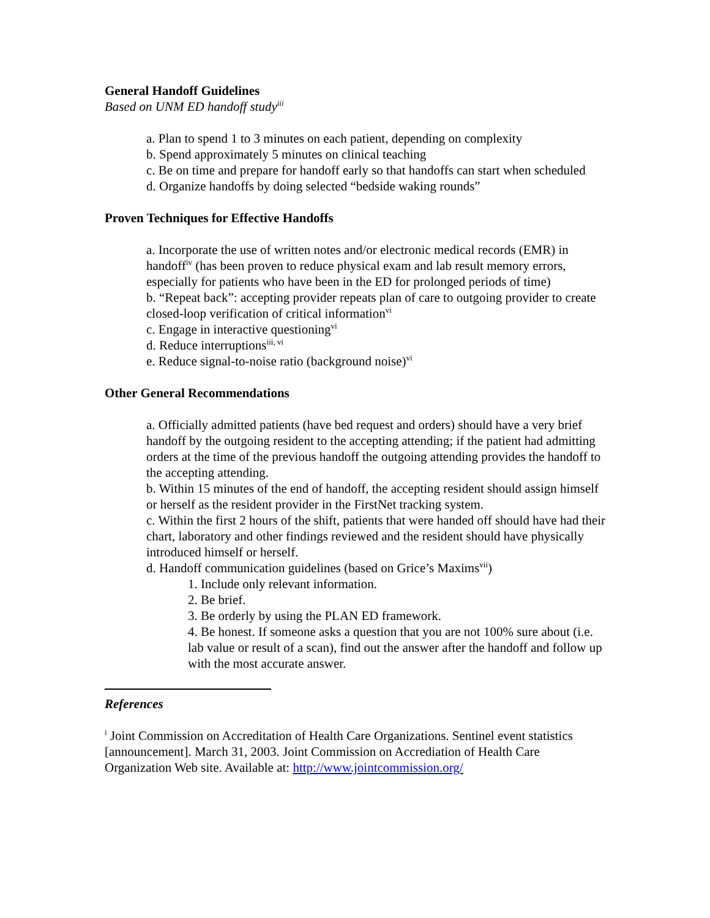General Handoff Guidelines
Based on UNM ED handoff study<sup>iii</sup>
a. Plan to spend 1 to 3 minutes on each patient, depending on complexity
b. Spend approximately 5 minutes on clinical teaching
c. Be on time and prepare for handoff early so that handoffs can start when scheduled
d. Organize handoffs by doing selected “bedside waking rounds”
Proven Techniques for Effective Handoffs
a. Incorporate the use of written notes and/or electronic medical records (EMR) in handoff<sup>iv</sup> (has been proven to reduce physical exam and lab result memory errors, especially for patients who have been in the ED for prolonged periods of time)
b. “Repeat back”: accepting provider repeats plan of care to outgoing provider to create closed-loop verification of critical information<sup>vi</sup>
c. Engage in interactive questioning<sup>vi</sup>
d. Reduce interruptions<sup>iii, vi</sup>
e. Reduce signal-to-noise ratio (background noise)<sup>vi</sup>
Other General Recommendations
a. Officially admitted patients (have bed request and orders) should have a very brief handoff by the outgoing resident to the accepting attending; if the patient had admitting orders at the time of the previous handoff the outgoing attending provides the handoff to the accepting attending.
b. Within 15 minutes of the end of handoff, the accepting resident should assign himself or herself as the resident provider in the FirstNet tracking system.
c. Within the first 2 hours of the shift, patients that were handed off should have had their chart, laboratory and other findings reviewed and the resident should have physically introduced himself or herself.
d. Handoff communication guidelines (based on Grice’s Maxims<sup>vii</sup>)
1. Include only relevant information.
2. Be brief.
3. Be orderly by using the PLAN ED framework.
4. Be honest. If someone asks a question that you are not 100% sure about (i.e. lab value or result of a scan), find out the answer after the handoff and follow up with the most accurate answer.
References
<sup>i</sup> Joint Commission on Accreditation of Health Care Organizations. Sentinel event statistics [announcement]. March 31, 2003. Joint Commission on Accrediation of Health Care Organization Web site. Available at: http://www.jointcommission.org/